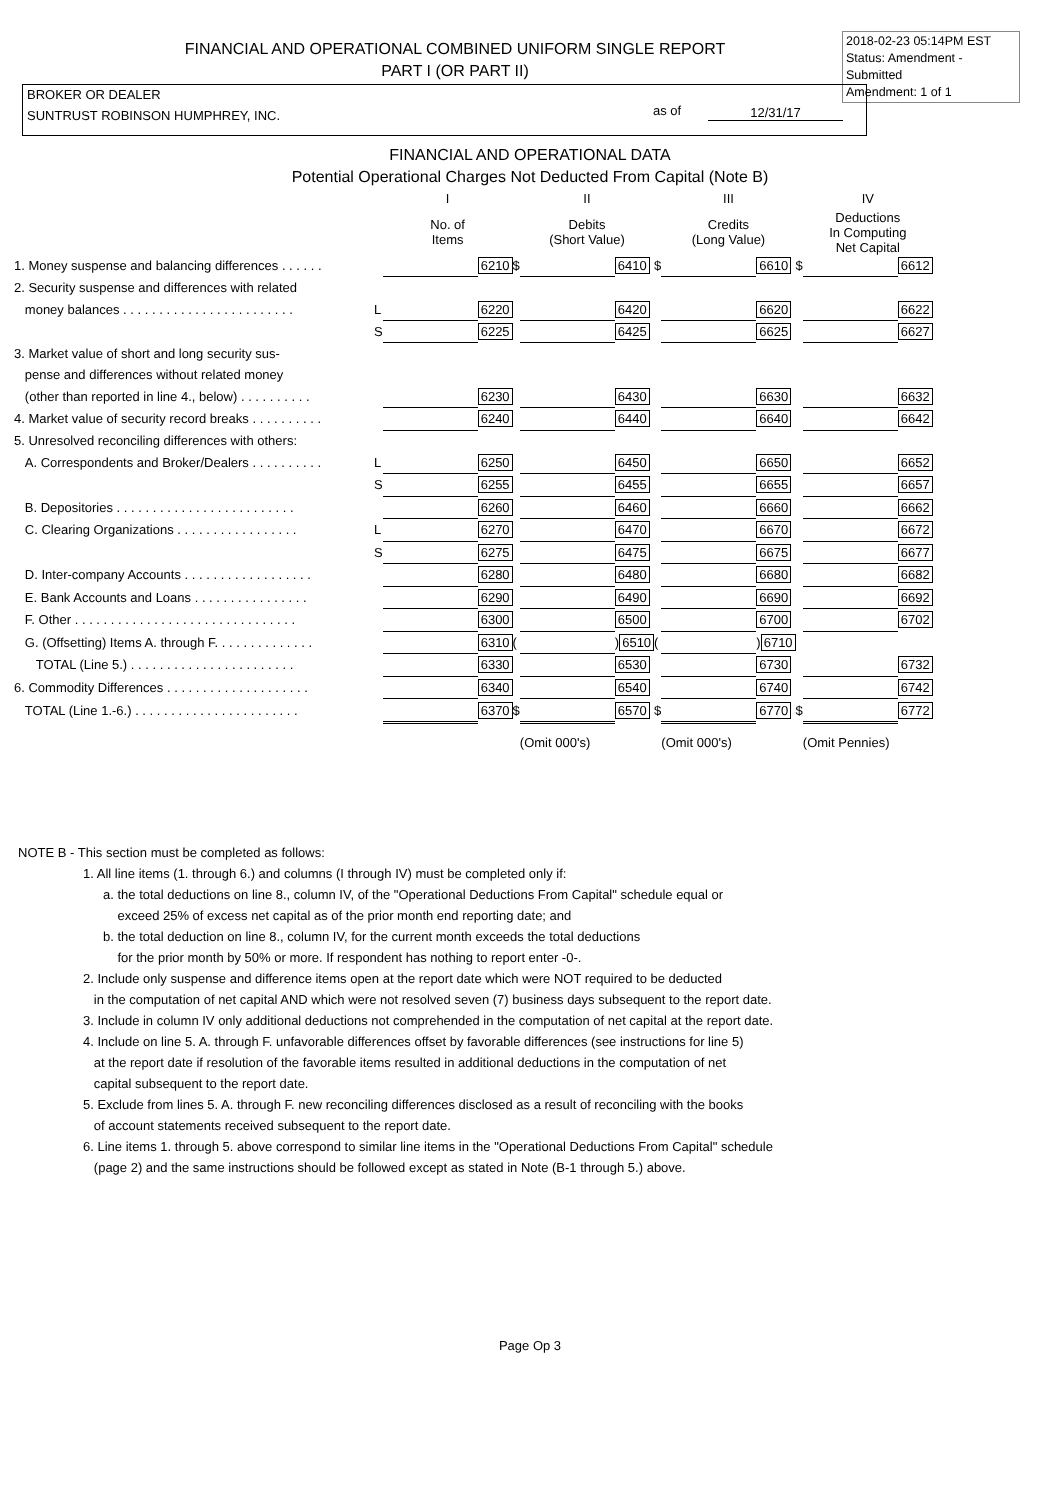2018-02-23 05:14PM EST
Status: Amendment - Submitted
Amendment: 1 of 1
FINANCIAL AND OPERATIONAL COMBINED UNIFORM SINGLE REPORT
PART I (OR PART II)
BROKER OR DEALER
SUNTRUST ROBINSON HUMPHREY, INC.
as of 12/31/17
FINANCIAL AND OPERATIONAL DATA
Potential Operational Charges Not Deducted From Capital (Note B)
| | | I | | | II | | | III | | | IV | |
| | | No. of Items | | | Debits (Short Value) | | | Credits (Long Value) | | | Deductions In Computing Net Capital | |
| 1. Money suspense and balancing differences . . . . . . | | | 6210 | $ | | 6410 | $ | | 6610 | $ | | 6612 |
| 2. Security suspense and differences with related | | | | | | | | | | | | |
| money balances . . . . . . . . . . . . . . . . . . . . . . . . | L | | 6220 | | | 6420 | | | 6620 | | | 6622 |
| | S | | 6225 | | | 6425 | | | 6625 | | | 6627 |
| 3. Market value of short and long security sus- | | | | | | | | | | | | |
| pense and differences without related money | | | | | | | | | | | | |
| (other than reported in line 4., below) . . . . . . . . . . | | | 6230 | | | 6430 | | | 6630 | | | 6632 |
| 4. Market value of security record breaks . . . . . . . . . . | | | 6240 | | | 6440 | | | 6640 | | | 6642 |
| 5. Unresolved reconciling differences with others: | | | | | | | | | | | | |
| A. Correspondents and Broker/Dealers . . . . . . . . . . | L | | 6250 | | | 6450 | | | 6650 | | | 6652 |
| | S | | 6255 | | | 6455 | | | 6655 | | | 6657 |
| B. Depositories . . . . . . . . . . . . . . . . . . . . . . . . . | | | 6260 | | | 6460 | | | 6660 | | | 6662 |
| C. Clearing Organizations . . . . . . . . . . . . . . . . . | L | | 6270 | | | 6470 | | | 6670 | | | 6672 |
| | S | | 6275 | | | 6475 | | | 6675 | | | 6677 |
| D. Inter-company Accounts . . . . . . . . . . . . . . . . . . | | | 6280 | | | 6480 | | | 6680 | | | 6682 |
| E. Bank Accounts and Loans . . . . . . . . . . . . . . . . | | | 6290 | | | 6490 | | | 6690 | | | 6692 |
| F. Other . . . . . . . . . . . . . . . . . . . . . . . . . . . . . . . | | | 6300 | | | 6500 | | | 6700 | | | 6702 |
| G. (Offsetting) Items A. through F. . . . . . . . . . . . . . | | | 6310 | ( | | ) 6510 | ( | | ) 6710 | | | |
| TOTAL (Line 5.) . . . . . . . . . . . . . . . . . . . . . . . | | | 6330 | | | 6530 | | | 6730 | | | 6732 |
| 6. Commodity Differences . . . . . . . . . . . . . . . . . . . . | | | 6340 | | | 6540 | | | 6740 | | | 6742 |
| TOTAL (Line 1.-6.) . . . . . . . . . . . . . . . . . . . . . . . | | | 6370 | $ | | 6570 | $ | | 6770 | $ | | 6772 |
| | | | | | (Omit 000's) | | | (Omit 000's) | | | (Omit Pennies) | |
NOTE B - This section must be completed as follows:
1. All line items (1. through 6.) and columns (I through IV) must be completed only if:
a. the total deductions on line 8., column IV, of the "Operational Deductions From Capital" schedule equal or
exceed 25% of excess net capital as of the prior month end reporting date; and
b. the total deduction on line 8., column IV, for the current month exceeds the total deductions
for the prior month by 50% or more. If respondent has nothing to report enter -0-.
2. Include only suspense and difference items open at the report date which were NOT required to be deducted
in the computation of net capital AND which were not resolved seven (7) business days subsequent to the report date.
3. Include in column IV only additional deductions not comprehended in the computation of net capital at the report date.
4. Include on line 5. A. through F. unfavorable differences offset by favorable differences (see instructions for line 5)
at the report date if resolution of the favorable items resulted in additional deductions in the computation of net
capital subsequent to the report date.
5. Exclude from lines 5. A. through F. new reconciling differences disclosed as a result of reconciling with the books
of account statements received subsequent to the report date.
6. Line items 1. through 5. above correspond to similar line items in the "Operational Deductions From Capital" schedule
(page 2) and the same instructions should be followed except as stated in Note (B-1 through 5.) above.
Page Op 3